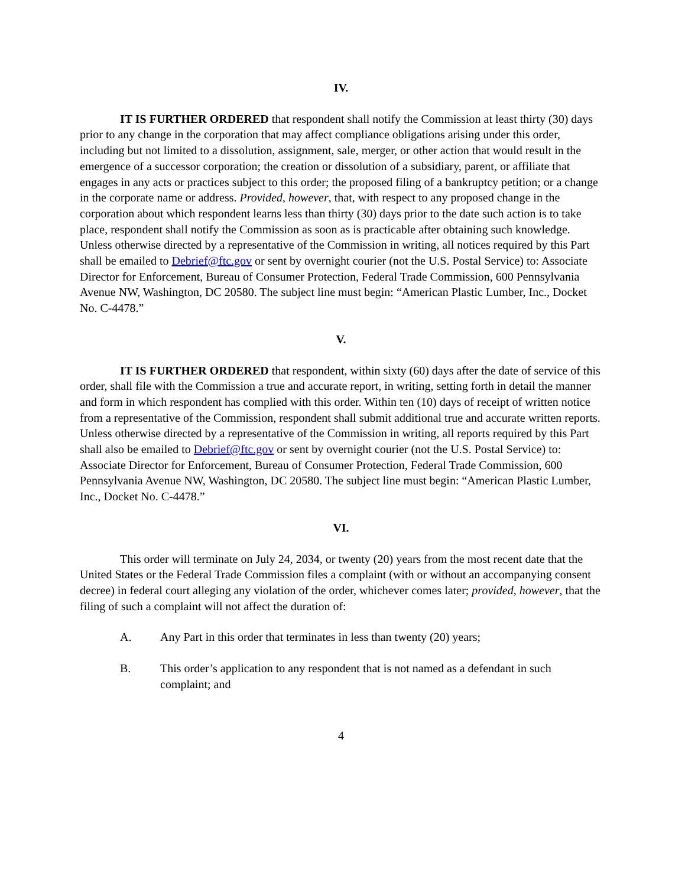IV.
IT IS FURTHER ORDERED that respondent shall notify the Commission at least thirty (30) days prior to any change in the corporation that may affect compliance obligations arising under this order, including but not limited to a dissolution, assignment, sale, merger, or other action that would result in the emergence of a successor corporation; the creation or dissolution of a subsidiary, parent, or affiliate that engages in any acts or practices subject to this order; the proposed filing of a bankruptcy petition; or a change in the corporate name or address. Provided, however, that, with respect to any proposed change in the corporation about which respondent learns less than thirty (30) days prior to the date such action is to take place, respondent shall notify the Commission as soon as is practicable after obtaining such knowledge. Unless otherwise directed by a representative of the Commission in writing, all notices required by this Part shall be emailed to Debrief@ftc.gov or sent by overnight courier (not the U.S. Postal Service) to: Associate Director for Enforcement, Bureau of Consumer Protection, Federal Trade Commission, 600 Pennsylvania Avenue NW, Washington, DC 20580. The subject line must begin: “American Plastic Lumber, Inc., Docket No. C-4478.”
V.
IT IS FURTHER ORDERED that respondent, within sixty (60) days after the date of service of this order, shall file with the Commission a true and accurate report, in writing, setting forth in detail the manner and form in which respondent has complied with this order. Within ten (10) days of receipt of written notice from a representative of the Commission, respondent shall submit additional true and accurate written reports. Unless otherwise directed by a representative of the Commission in writing, all reports required by this Part shall also be emailed to Debrief@ftc.gov or sent by overnight courier (not the U.S. Postal Service) to: Associate Director for Enforcement, Bureau of Consumer Protection, Federal Trade Commission, 600 Pennsylvania Avenue NW, Washington, DC 20580. The subject line must begin: “American Plastic Lumber, Inc., Docket No. C-4478.”
VI.
This order will terminate on July 24, 2034, or twenty (20) years from the most recent date that the United States or the Federal Trade Commission files a complaint (with or without an accompanying consent decree) in federal court alleging any violation of the order, whichever comes later; provided, however, that the filing of such a complaint will not affect the duration of:
A. Any Part in this order that terminates in less than twenty (20) years;
B. This order’s application to any respondent that is not named as a defendant in such complaint; and
4